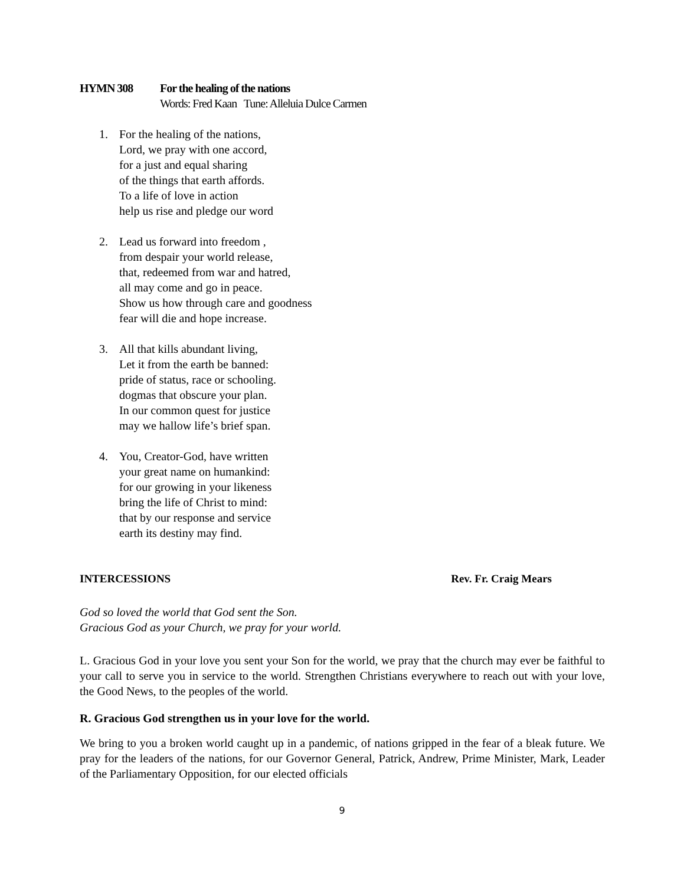HYMN 308 For the healing of the nations
Words: Fred Kaan Tune: Alleluia Dulce Carmen
1. For the healing of the nations,
Lord, we pray with one accord,
for a just and equal sharing
of the things that earth affords.
To a life of love in action
help us rise and pledge our word
2. Lead us forward into freedom ,
from despair your world release,
that, redeemed from war and hatred,
all may come and go in peace.
Show us how through care and goodness
fear will die and hope increase.
3. All that kills abundant living,
Let it from the earth be banned:
pride of status, race or schooling.
dogmas that obscure your plan.
In our common quest for justice
may we hallow life’s brief span.
4. You, Creator-God, have written
your great name on humankind:
for our growing in your likeness
bring the life of Christ to mind:
that by our response and service
earth its destiny may find.
INTERCESSIONS Rev. Fr. Craig Mears
God so loved the world that God sent the Son.
Gracious God as your Church, we pray for your world.
L. Gracious God in your love you sent your Son for the world, we pray that the church may ever be faithful to your call to serve you in service to the world. Strengthen Christians everywhere to reach out with your love, the Good News, to the peoples of the world.
R. Gracious God strengthen us in your love for the world.
We bring to you a broken world caught up in a pandemic, of nations gripped in the fear of a bleak future. We pray for the leaders of the nations, for our Governor General, Patrick, Andrew, Prime Minister, Mark, Leader of the Parliamentary Opposition, for our elected officials
9